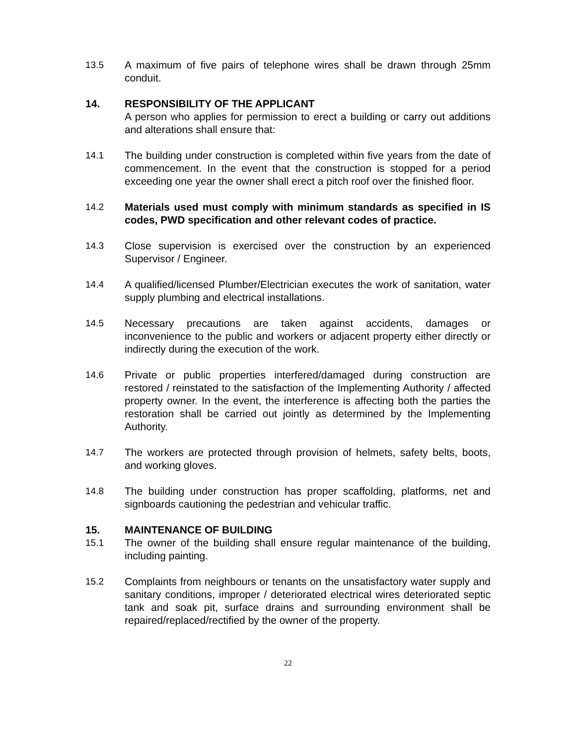13.5 A maximum of five pairs of telephone wires shall be drawn through 25mm conduit.
14. RESPONSIBILITY OF THE APPLICANT
A person who applies for permission to erect a building or carry out additions and alterations shall ensure that:
14.1 The building under construction is completed within five years from the date of commencement. In the event that the construction is stopped for a period exceeding one year the owner shall erect a pitch roof over the finished floor.
14.2 Materials used must comply with minimum standards as specified in IS codes, PWD specification and other relevant codes of practice.
14.3 Close supervision is exercised over the construction by an experienced Supervisor / Engineer.
14.4 A qualified/licensed Plumber/Electrician executes the work of sanitation, water supply plumbing and electrical installations.
14.5 Necessary precautions are taken against accidents, damages or inconvenience to the public and workers or adjacent property either directly or indirectly during the execution of the work.
14.6 Private or public properties interfered/damaged during construction are restored / reinstated to the satisfaction of the Implementing Authority / affected property owner. In the event, the interference is affecting both the parties the restoration shall be carried out jointly as determined by the Implementing Authority.
14.7 The workers are protected through provision of helmets, safety belts, boots, and working gloves.
14.8 The building under construction has proper scaffolding, platforms, net and signboards cautioning the pedestrian and vehicular traffic.
15. MAINTENANCE OF BUILDING
15.1 The owner of the building shall ensure regular maintenance of the building, including painting.
15.2 Complaints from neighbours or tenants on the unsatisfactory water supply and sanitary conditions, improper / deteriorated electrical wires deteriorated septic tank and soak pit, surface drains and surrounding environment shall be repaired/replaced/rectified by the owner of the property.
22